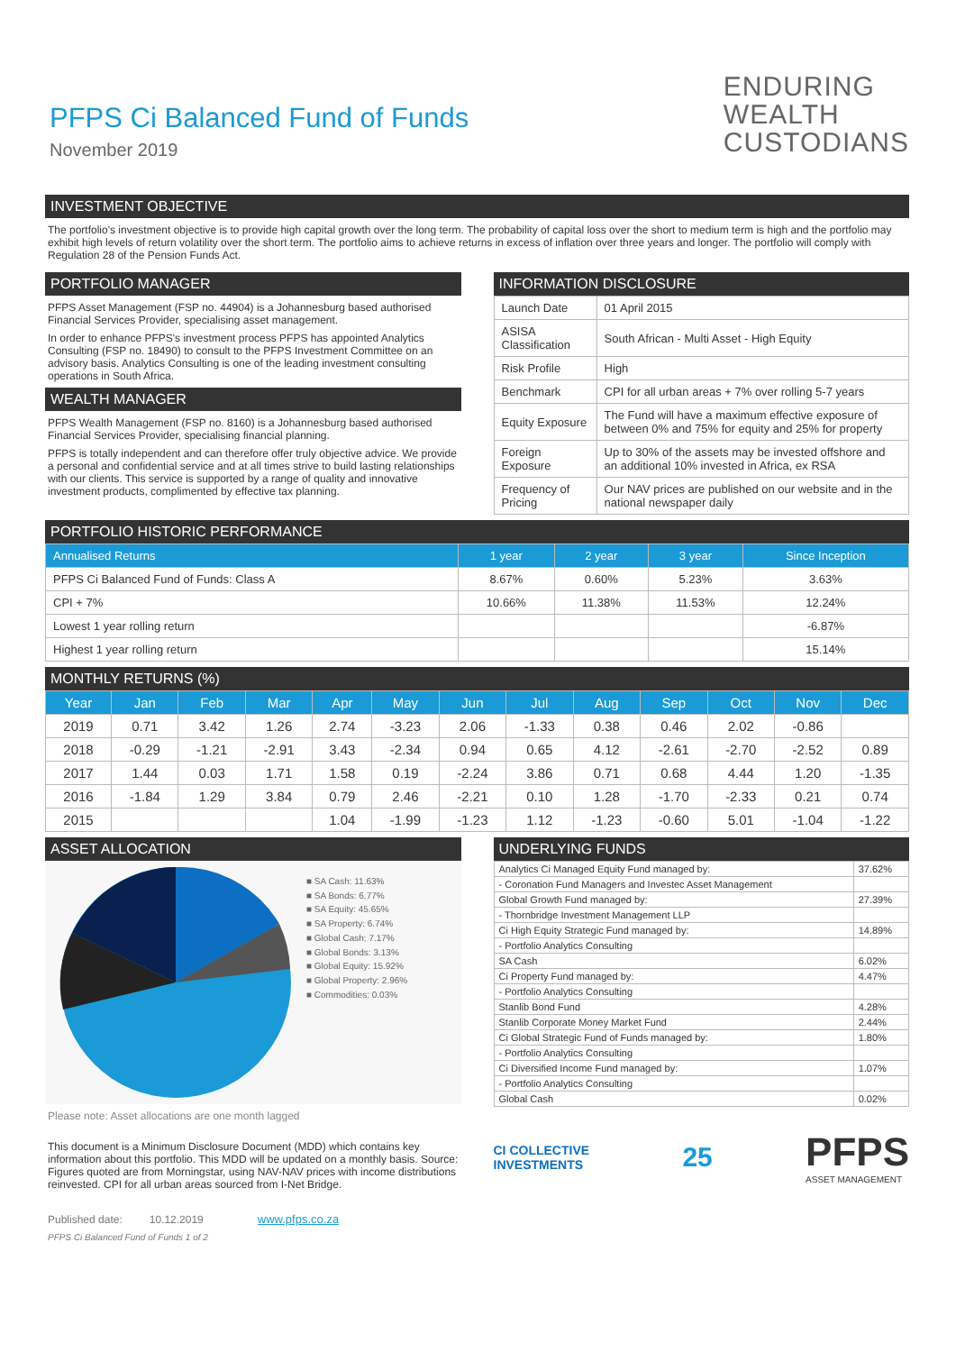PFPS Ci Balanced Fund of Funds
November 2019
ENDURING
WEALTH
CUSTODIANS
INVESTMENT OBJECTIVE
The portfolio's investment objective is to provide high capital growth over the long term. The probability of capital loss over the short to medium term is high and the portfolio may exhibit high levels of return volatility over the short term. The portfolio aims to achieve returns in excess of inflation over three years and longer. The portfolio will comply with Regulation 28 of the Pension Funds Act.
PORTFOLIO MANAGER
PFPS Asset Management (FSP no. 44904) is a Johannesburg based authorised Financial Services Provider, specialising asset management.
In order to enhance PFPS's investment process PFPS has appointed Analytics Consulting (FSP no. 18490) to consult to the PFPS Investment Committee on an advisory basis. Analytics Consulting is one of the leading investment consulting operations in South Africa.
WEALTH MANAGER
PFPS Wealth Management (FSP no. 8160) is a Johannesburg based authorised Financial Services Provider, specialising financial planning.
PFPS is totally independent and can therefore offer truly objective advice. We provide a personal and confidential service and at all times strive to build lasting relationships with our clients. This service is supported by a range of quality and innovative investment products, complimented by effective tax planning.
INFORMATION DISCLOSURE
| Launch Date | 01 April 2015 |
| ASISA Classification | South African - Multi Asset - High Equity |
| Risk Profile | High |
| Benchmark | CPI for all urban areas + 7% over rolling 5-7 years |
| Equity Exposure | The Fund will have a maximum effective exposure of between 0% and 75% for equity and 25% for property |
| Foreign Exposure | Up to 30% of the assets may be invested offshore and an additional 10% invested in Africa, ex RSA |
| Frequency of Pricing | Our NAV prices are published on our website and in the national newspaper daily |
PORTFOLIO HISTORIC PERFORMANCE
| Annualised Returns | 1 year | 2 year | 3 year | Since Inception |
| --- | --- | --- | --- | --- |
| PFPS Ci Balanced Fund of Funds: Class A | 8.67% | 0.60% | 5.23% | 3.63% |
| CPI + 7% | 10.66% | 11.38% | 11.53% | 12.24% |
| Lowest 1 year rolling return | | | | -6.87% |
| Highest 1 year rolling return | | | | 15.14% |
MONTHLY RETURNS (%)
| Year | Jan | Feb | Mar | Apr | May | Jun | Jul | Aug | Sep | Oct | Nov | Dec |
| --- | --- | --- | --- | --- | --- | --- | --- | --- | --- | --- | --- | --- |
| 2019 | 0.71 | 3.42 | 1.26 | 2.74 | -3.23 | 2.06 | -1.33 | 0.38 | 0.46 | 2.02 | -0.86 | |
| 2018 | -0.29 | -1.21 | -2.91 | 3.43 | -2.34 | 0.94 | 0.65 | 4.12 | -2.61 | -2.70 | -2.52 | 0.89 |
| 2017 | 1.44 | 0.03 | 1.71 | 1.58 | 0.19 | -2.24 | 3.86 | 0.71 | 0.68 | 4.44 | 1.20 | -1.35 |
| 2016 | -1.84 | 1.29 | 3.84 | 0.79 | 2.46 | -2.21 | 0.10 | 1.28 | -1.70 | -2.33 | 0.21 | 0.74 |
| 2015 | | | | 1.04 | -1.99 | -1.23 | 1.12 | -1.23 | -0.60 | 5.01 | -1.04 | -1.22 |
ASSET ALLOCATION
■ SA Cash: 11.63%
■ SA Bonds: 6.77%
■ SA Equity: 45.65%
■ SA Property: 6.74%
■ Global Cash: 7.17%
■ Global Bonds: 3.13%
■ Global Equity: 15.92%
■ Global Property: 2.96%
■ Commodities: 0.03%
Please note: Asset allocations are one month lagged
This document is a Minimum Disclosure Document (MDD) which contains key information about this portfolio. This MDD will be updated on a monthly basis. Source: Figures quoted are from Morningstar, using NAV-NAV prices with income distributions reinvested. CPI for all urban areas sourced from I-Net Bridge.
Published date: 10.12.2019 www.pfps.co.za
PFPS Ci Balanced Fund of Funds 1 of 2
UNDERLYING FUNDS
| Analytics Ci Managed Equity Fund managed by: | 37.62% |
| - Coronation Fund Managers and Investec Asset Management | |
| Global Growth Fund managed by: | 27.39% |
| - Thornbridge Investment Management LLP | |
| Ci High Equity Strategic Fund managed by: | 14.89% |
| - Portfolio Analytics Consulting | |
| SA Cash | 6.02% |
| Ci Property Fund managed by: | 4.47% |
| - Portfolio Analytics Consulting | |
| Stanlib Bond Fund | 4.28% |
| Stanlib Corporate Money Market Fund | 2.44% |
| Ci Global Strategic Fund of Funds managed by: | 1.80% |
| - Portfolio Analytics Consulting | |
| Ci Diversified Income Fund managed by: | 1.07% |
| - Portfolio Analytics Consulting | |
| Global Cash | 0.02% |
CI COLLECTIVE
INVESTMENTS
25
PFPS
ASSET MANAGEMENT